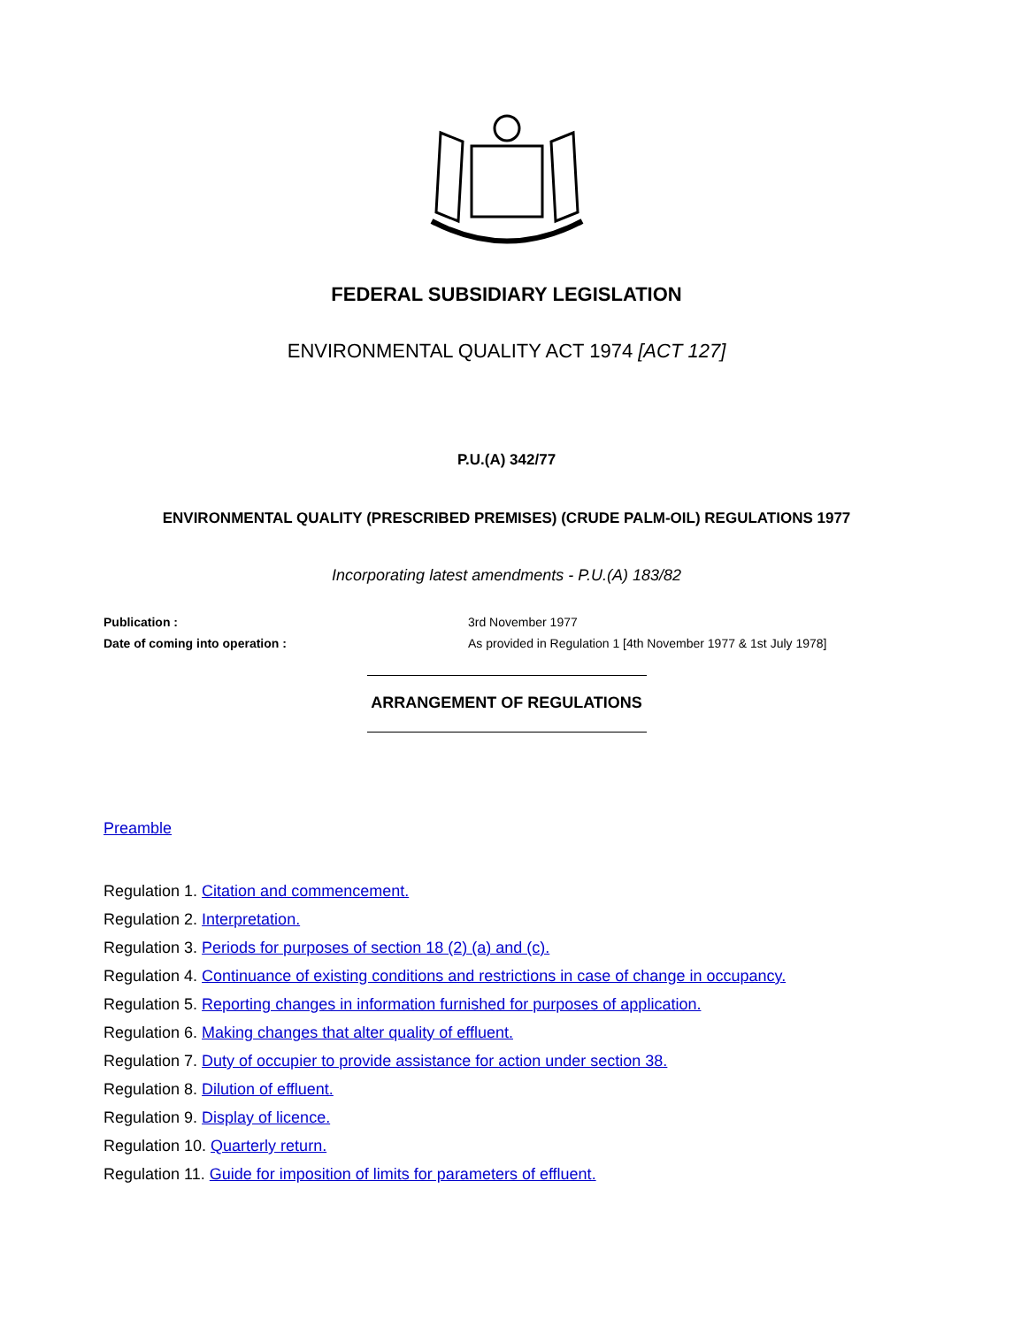FEDERAL SUBSIDIARY LEGISLATION
ENVIRONMENTAL QUALITY ACT 1974 [ACT 127]
P.U.(A) 342/77
ENVIRONMENTAL QUALITY (PRESCRIBED PREMISES) (CRUDE PALM-OIL) REGULATIONS 1977
Incorporating latest amendments - P.U.(A) 183/82
| Publication : | 3rd November 1977 |
| Date of coming into operation : | As provided in Regulation 1 [4th November 1977 & 1st July 1978] |
ARRANGEMENT OF REGULATIONS
Preamble
Regulation 1. Citation and commencement.
Regulation 2. Interpretation.
Regulation 3. Periods for purposes of section 18 (2) (a) and (c).
Regulation 4. Continuance of existing conditions and restrictions in case of change in occupancy.
Regulation 5. Reporting changes in information furnished for purposes of application.
Regulation 6. Making changes that alter quality of effluent.
Regulation 7. Duty of occupier to provide assistance for action under section 38.
Regulation 8. Dilution of effluent.
Regulation 9. Display of licence.
Regulation 10. Quarterly return.
Regulation 11. Guide for imposition of limits for parameters of effluent.